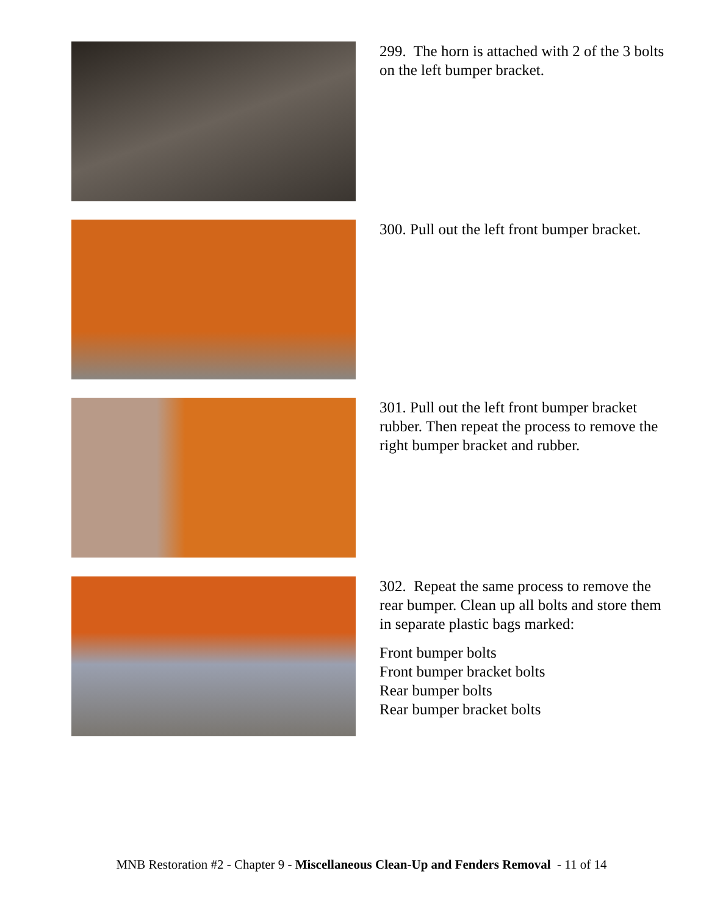299. The horn is attached with 2 of the 3 bolts on the left bumper bracket.
300. Pull out the left front bumper bracket.
301. Pull out the left front bumper bracket rubber. Then repeat the process to remove the right bumper bracket and rubber.
302. Repeat the same process to remove the rear bumper. Clean up all bolts and store them in separate plastic bags marked:
Front bumper bolts
Front bumper bracket bolts
Rear bumper bolts
Rear bumper bracket bolts
MNB Restoration #2 - Chapter 9 - Miscellaneous Clean-Up and Fenders Removal - 11 of 14